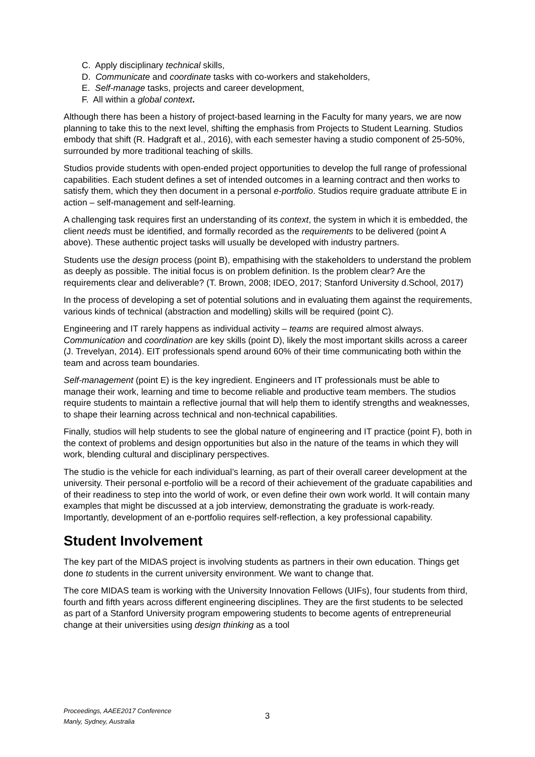C. Apply disciplinary technical skills,
D. Communicate and coordinate tasks with co-workers and stakeholders,
E. Self-manage tasks, projects and career development,
F. All within a global context.
Although there has been a history of project-based learning in the Faculty for many years, we are now planning to take this to the next level, shifting the emphasis from Projects to Student Learning. Studios embody that shift (R. Hadgraft et al., 2016), with each semester having a studio component of 25-50%, surrounded by more traditional teaching of skills.
Studios provide students with open-ended project opportunities to develop the full range of professional capabilities. Each student defines a set of intended outcomes in a learning contract and then works to satisfy them, which they then document in a personal e-portfolio. Studios require graduate attribute E in action – self-management and self-learning.
A challenging task requires first an understanding of its context, the system in which it is embedded, the client needs must be identified, and formally recorded as the requirements to be delivered (point A above). These authentic project tasks will usually be developed with industry partners.
Students use the design process (point B), empathising with the stakeholders to understand the problem as deeply as possible. The initial focus is on problem definition. Is the problem clear? Are the requirements clear and deliverable? (T. Brown, 2008; IDEO, 2017; Stanford University d.School, 2017)
In the process of developing a set of potential solutions and in evaluating them against the requirements, various kinds of technical (abstraction and modelling) skills will be required (point C).
Engineering and IT rarely happens as individual activity – teams are required almost always. Communication and coordination are key skills (point D), likely the most important skills across a career (J. Trevelyan, 2014). EIT professionals spend around 60% of their time communicating both within the team and across team boundaries.
Self-management (point E) is the key ingredient. Engineers and IT professionals must be able to manage their work, learning and time to become reliable and productive team members. The studios require students to maintain a reflective journal that will help them to identify strengths and weaknesses, to shape their learning across technical and non-technical capabilities.
Finally, studios will help students to see the global nature of engineering and IT practice (point F), both in the context of problems and design opportunities but also in the nature of the teams in which they will work, blending cultural and disciplinary perspectives.
The studio is the vehicle for each individual’s learning, as part of their overall career development at the university. Their personal e-portfolio will be a record of their achievement of the graduate capabilities and of their readiness to step into the world of work, or even define their own work world. It will contain many examples that might be discussed at a job interview, demonstrating the graduate is work-ready. Importantly, development of an e-portfolio requires self-reflection, a key professional capability.
Student Involvement
The key part of the MIDAS project is involving students as partners in their own education. Things get done to students in the current university environment. We want to change that.
The core MIDAS team is working with the University Innovation Fellows (UIFs), four students from third, fourth and fifth years across different engineering disciplines. They are the first students to be selected as part of a Stanford University program empowering students to become agents of entrepreneurial change at their universities using design thinking as a tool
Proceedings, AAEE2017 Conference
Manly, Sydney, Australia
3